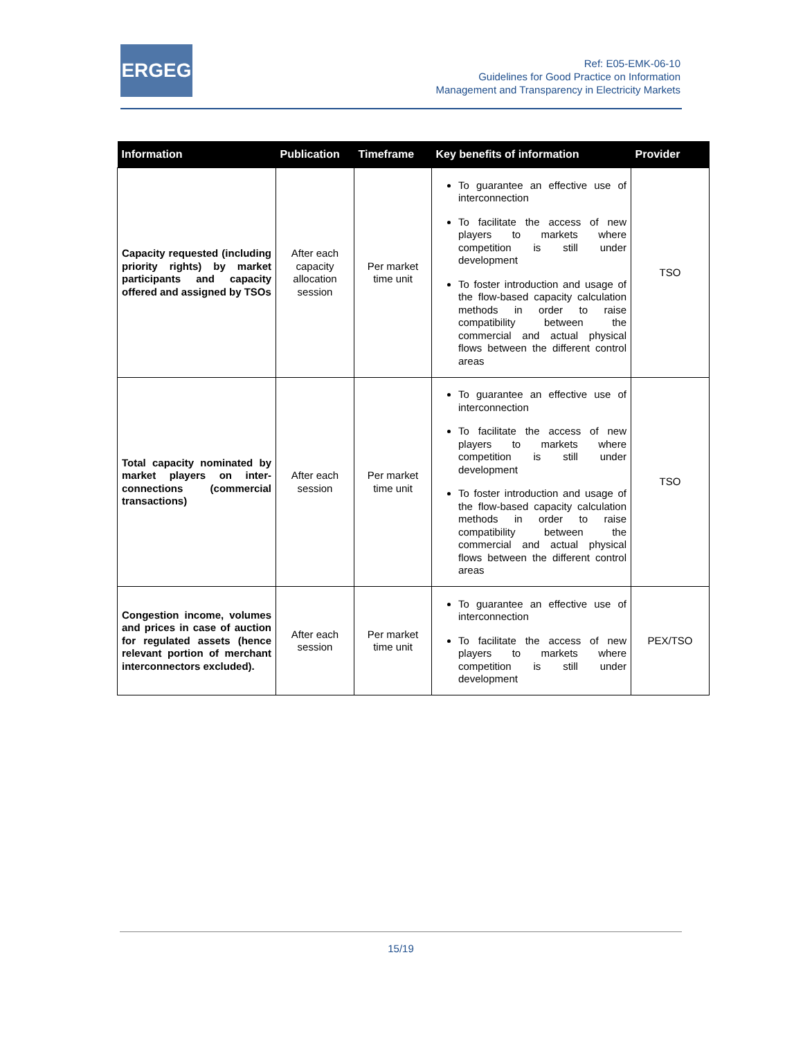ERGEG
Ref: E05-EMK-06-10
Guidelines for Good Practice on Information
Management and Transparency in Electricity Markets
| Information | Publication | Timeframe | Key benefits of information | Provider |
| --- | --- | --- | --- | --- |
| Capacity requested (including priority rights) by market participants and capacity offered and assigned by TSOs | After each capacity allocation session | Per market time unit | To guarantee an effective use of interconnection To facilitate the access of new players to markets where competition is still under development To foster introduction and usage of the flow-based capacity calculation methods in order to raise compatibility between the commercial and actual physical flows between the different control areas | TSO |
| Total capacity nominated by market players on inter-connections (commercial transactions) | After each session | Per market time unit | To guarantee an effective use of interconnection To facilitate the access of new players to markets where competition is still under development To foster introduction and usage of the flow-based capacity calculation methods in order to raise compatibility between the commercial and actual physical flows between the different control areas | TSO |
| Congestion income, volumes and prices in case of auction for regulated assets (hence relevant portion of merchant interconnectors excluded). | After each session | Per market time unit | To guarantee an effective use of interconnection To facilitate the access of new players to markets where competition is still under development | PEX/TSO |
15/19